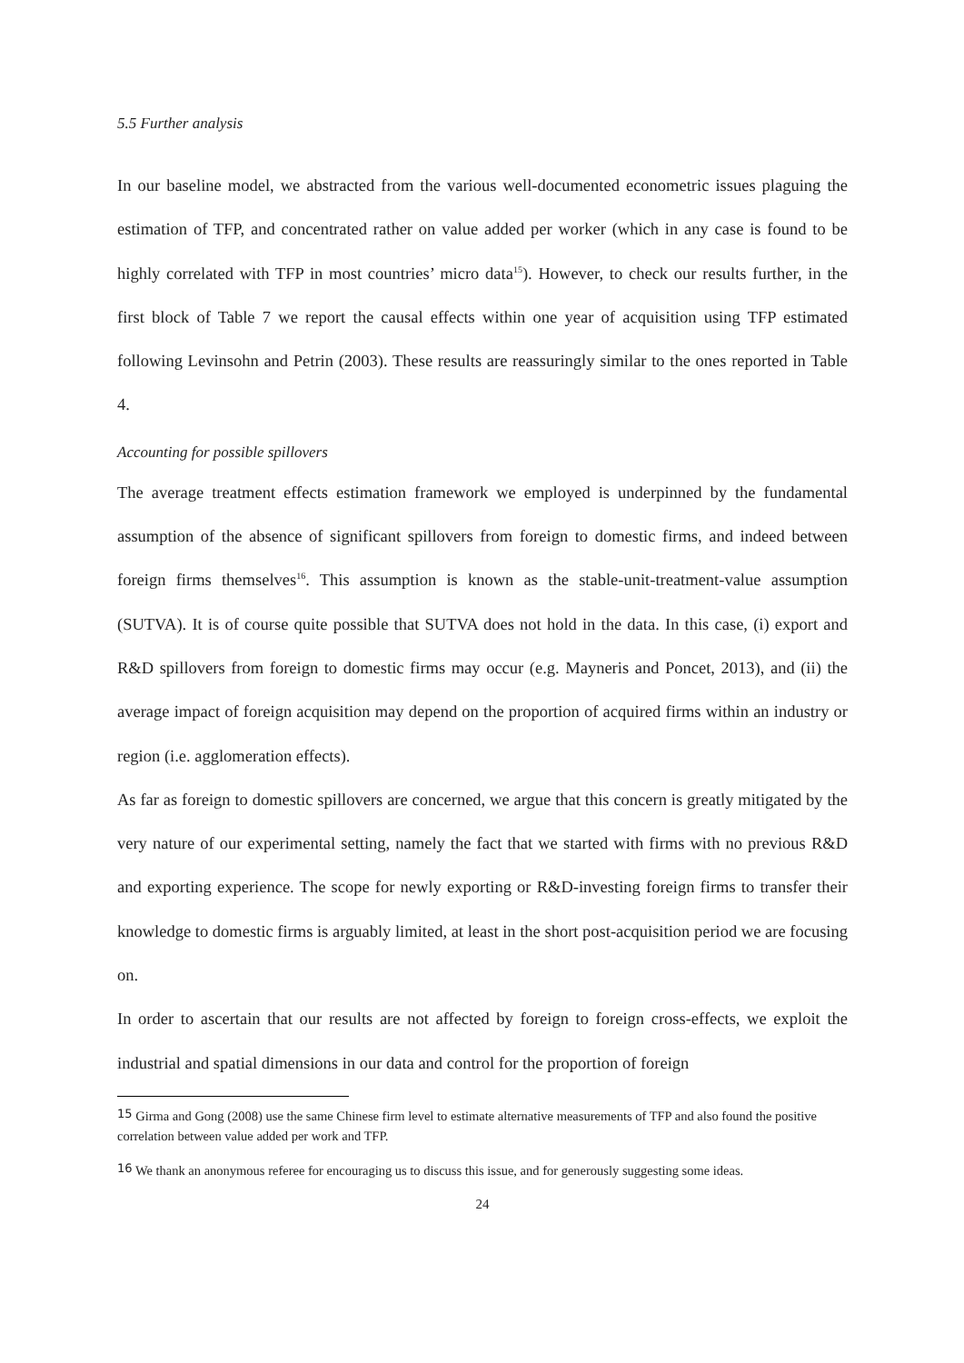5.5 Further analysis
In our baseline model, we abstracted from the various well-documented econometric issues plaguing the estimation of TFP, and concentrated rather on value added per worker (which in any case is found to be highly correlated with TFP in most countries’ micro data<sup>15</sup>). However, to check our results further, in the first block of Table 7 we report the causal effects within one year of acquisition using TFP estimated following Levinsohn and Petrin (2003). These results are reassuringly similar to the ones reported in Table 4.
Accounting for possible spillovers
The average treatment effects estimation framework we employed is underpinned by the fundamental assumption of the absence of significant spillovers from foreign to domestic firms, and indeed between foreign firms themselves<sup>16</sup>. This assumption is known as the stable-unit-treatment-value assumption (SUTVA). It is of course quite possible that SUTVA does not hold in the data. In this case, (i) export and R&D spillovers from foreign to domestic firms may occur (e.g. Mayneris and Poncet, 2013), and (ii) the average impact of foreign acquisition may depend on the proportion of acquired firms within an industry or region (i.e. agglomeration effects).
As far as foreign to domestic spillovers are concerned, we argue that this concern is greatly mitigated by the very nature of our experimental setting, namely the fact that we started with firms with no previous R&D and exporting experience. The scope for newly exporting or R&D-investing foreign firms to transfer their knowledge to domestic firms is arguably limited, at least in the short post-acquisition period we are focusing on.
In order to ascertain that our results are not affected by foreign to foreign cross-effects, we exploit the industrial and spatial dimensions in our data and control for the proportion of foreign
<sup>15</sup> Girma and Gong (2008) use the same Chinese firm level to estimate alternative measurements of TFP and also found the positive correlation between value added per work and TFP.
<sup>16</sup> We thank an anonymous referee for encouraging us to discuss this issue, and for generously suggesting some ideas.
24